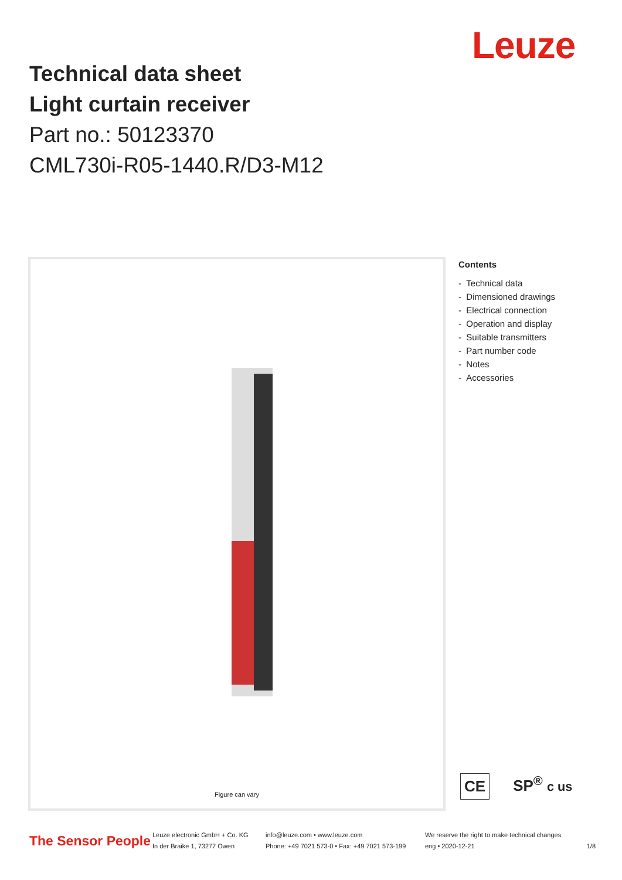Leuze
Technical data sheet
Light curtain receiver
Part no.: 50123370
CML730i-R05-1440.R/D3-M12
Figure can vary
Contents
- Technical data
- Dimensioned drawings
- Electrical connection
- Operation and display
- Suitable transmitters
- Part number code
- Notes
- Accessories
CE
SP<sup>®</sup> c us
The Sensor People
Leuze electronic GmbH + Co. KG
In der Braike 1, 73277 Owen
info@leuze.com • www.leuze.com
Phone: +49 7021 573-0 • Fax: +49 7021 573-199
We reserve the right to make technical changes
eng • 2020-12-21
1/8